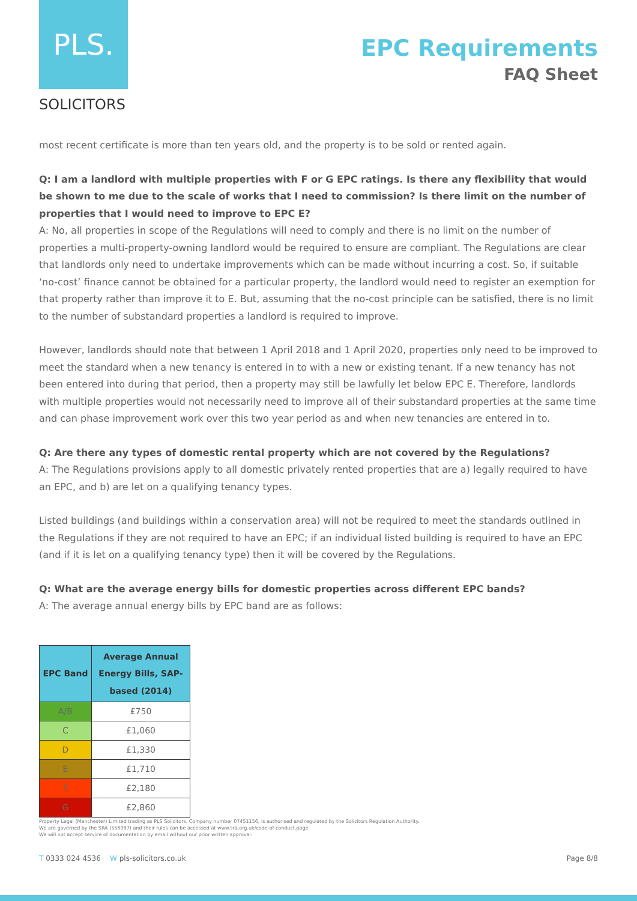PLS.
SOLICITORS
EPC Requirements
FAQ Sheet
most recent certificate is more than ten years old, and the property is to be sold or rented again.
Q: I am a landlord with multiple properties with F or G EPC ratings. Is there any flexibility that would be shown to me due to the scale of works that I need to commission? Is there limit on the number of properties that I would need to improve to EPC E?
A: No, all properties in scope of the Regulations will need to comply and there is no limit on the number of properties a multi-property-owning landlord would be required to ensure are compliant. The Regulations are clear that landlords only need to undertake improvements which can be made without incurring a cost. So, if suitable ‘no-cost’ finance cannot be obtained for a particular property, the landlord would need to register an exemption for that property rather than improve it to E. But, assuming that the no-cost principle can be satisfied, there is no limit to the number of substandard properties a landlord is required to improve.
However, landlords should note that between 1 April 2018 and 1 April 2020, properties only need to be improved to meet the standard when a new tenancy is entered in to with a new or existing tenant. If a new tenancy has not been entered into during that period, then a property may still be lawfully let below EPC E. Therefore, landlords with multiple properties would not necessarily need to improve all of their substandard properties at the same time and can phase improvement work over this two year period as and when new tenancies are entered in to.
Q: Are there any types of domestic rental property which are not covered by the Regulations?
A: The Regulations provisions apply to all domestic privately rented properties that are a) legally required to have an EPC, and b) are let on a qualifying tenancy types.
Listed buildings (and buildings within a conservation area) will not be required to meet the standards outlined in the Regulations if they are not required to have an EPC; if an individual listed building is required to have an EPC (and if it is let on a qualifying tenancy type) then it will be covered by the Regulations.
Q: What are the average energy bills for domestic properties across different EPC bands?
A: The average annual energy bills by EPC band are as follows:
| EPC Band | Average Annual Energy Bills, SAP-based (2014) |
| --- | --- |
| A/B | £750 |
| C | £1,060 |
| D | £1,330 |
| E | £1,710 |
| F | £2,180 |
| G | £2,860 |
Property Legal (Manchester) Limited trading as PLS Solicitors. Company number 07451156, is authorised and regulated by the Solicitors Regulation Authority.
We are governed by the SRA (556087) and their rules can be accessed at www.sra.org.uk/code-of-conduct.page
We will not accept service of documentation by email without our prior written approval.
T 0333 024 4536 W pls-solicitors.co.uk Page 8/8